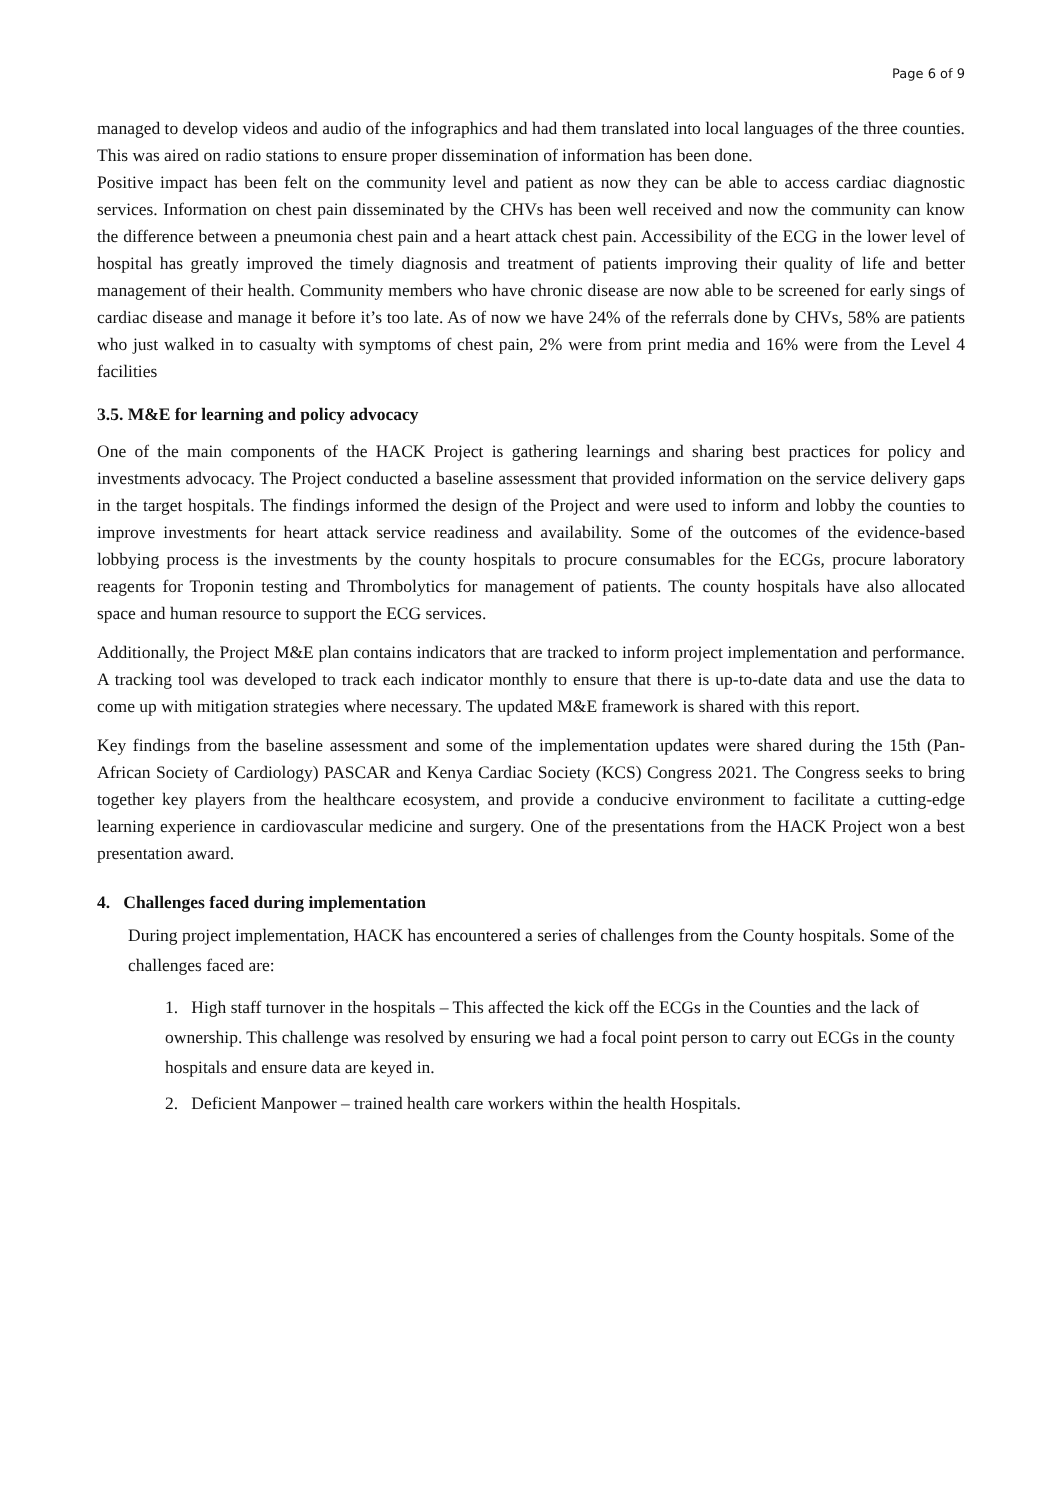Page 6 of 9
managed to develop videos and audio of the infographics and had them translated into local languages of the three counties. This was aired on radio stations to ensure proper dissemination of information has been done.
Positive impact has been felt on the community level and patient as now they can be able to access cardiac diagnostic services. Information on chest pain disseminated by the CHVs has been well received and now the community can know the difference between a pneumonia chest pain and a heart attack chest pain. Accessibility of the ECG in the lower level of hospital has greatly improved the timely diagnosis and treatment of patients improving their quality of life and better management of their health. Community members who have chronic disease are now able to be screened for early sings of cardiac disease and manage it before it’s too late. As of now we have 24% of the referrals done by CHVs, 58% are patients who just walked in to casualty with symptoms of chest pain, 2% were from print media and 16% were from the Level 4 facilities
3.5. M&E for learning and policy advocacy
One of the main components of the HACK Project is gathering learnings and sharing best practices for policy and investments advocacy. The Project conducted a baseline assessment that provided information on the service delivery gaps in the target hospitals. The findings informed the design of the Project and were used to inform and lobby the counties to improve investments for heart attack service readiness and availability. Some of the outcomes of the evidence-based lobbying process is the investments by the county hospitals to procure consumables for the ECGs, procure laboratory reagents for Troponin testing and Thrombolytics for management of patients. The county hospitals have also allocated space and human resource to support the ECG services.
Additionally, the Project M&E plan contains indicators that are tracked to inform project implementation and performance. A tracking tool was developed to track each indicator monthly to ensure that there is up-to-date data and use the data to come up with mitigation strategies where necessary. The updated M&E framework is shared with this report.
Key findings from the baseline assessment and some of the implementation updates were shared during the 15th (Pan-African Society of Cardiology) PASCAR and Kenya Cardiac Society (KCS) Congress 2021. The Congress seeks to bring together key players from the healthcare ecosystem, and provide a conducive environment to facilitate a cutting-edge learning experience in cardiovascular medicine and surgery. One of the presentations from the HACK Project won a best presentation award.
4. Challenges faced during implementation
During project implementation, HACK has encountered a series of challenges from the County hospitals. Some of the challenges faced are:
1. High staff turnover in the hospitals – This affected the kick off the ECGs in the Counties and the lack of ownership. This challenge was resolved by ensuring we had a focal point person to carry out ECGs in the county hospitals and ensure data are keyed in.
2. Deficient Manpower – trained health care workers within the health Hospitals.